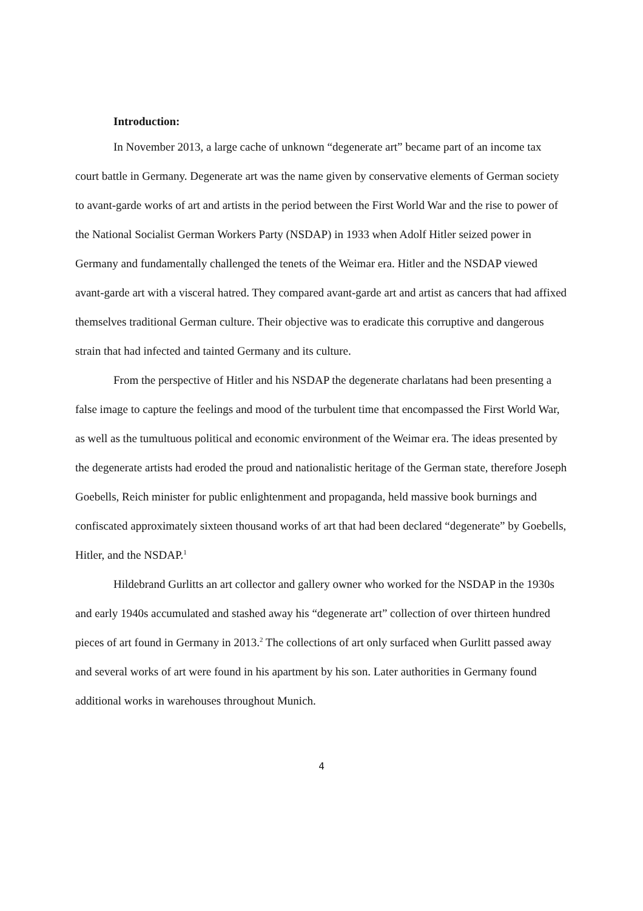Introduction:
In November 2013, a large cache of unknown “degenerate art” became part of an income tax court battle in Germany. Degenerate art was the name given by conservative elements of German society to avant-garde works of art and artists in the period between the First World War and the rise to power of the National Socialist German Workers Party (NSDAP) in 1933 when Adolf Hitler seized power in Germany and fundamentally challenged the tenets of the Weimar era. Hitler and the NSDAP viewed avant-garde art with a visceral hatred. They compared avant-garde art and artist as cancers that had affixed themselves traditional German culture. Their objective was to eradicate this corruptive and dangerous strain that had infected and tainted Germany and its culture.
From the perspective of Hitler and his NSDAP the degenerate charlatans had been presenting a false image to capture the feelings and mood of the turbulent time that encompassed the First World War, as well as the tumultuous political and economic environment of the Weimar era. The ideas presented by the degenerate artists had eroded the proud and nationalistic heritage of the German state, therefore Joseph Goebells, Reich minister for public enlightenment and propaganda, held massive book burnings and confiscated approximately sixteen thousand works of art that had been declared “degenerate” by Goebells, Hitler, and the NSDAP.<sup>1</sup>
Hildebrand Gurlitts an art collector and gallery owner who worked for the NSDAP in the 1930s and early 1940s accumulated and stashed away his “degenerate art” collection of over thirteen hundred pieces of art found in Germany in 2013.<sup>2</sup> The collections of art only surfaced when Gurlitt passed away and several works of art were found in his apartment by his son. Later authorities in Germany found additional works in warehouses throughout Munich.
4